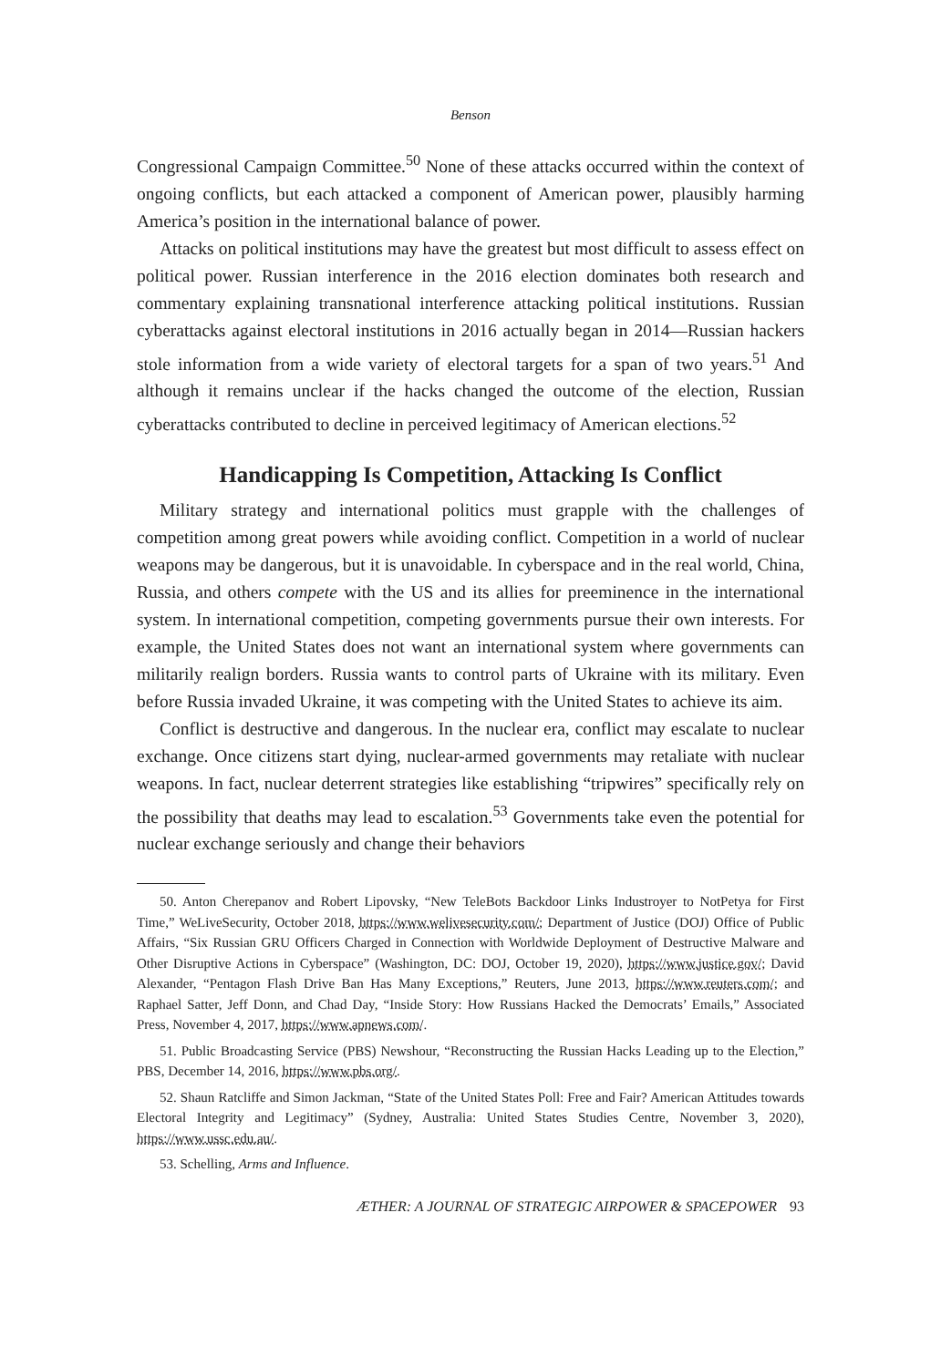Benson
Congressional Campaign Committee.<sup>50</sup> None of these attacks occurred within the context of ongoing conflicts, but each attacked a component of American power, plausibly harming America’s position in the international balance of power.
Attacks on political institutions may have the greatest but most difficult to assess effect on political power. Russian interference in the 2016 election dominates both research and commentary explaining transnational interference attacking political institutions. Russian cyberattacks against electoral institutions in 2016 actually began in 2014—Russian hackers stole information from a wide variety of electoral targets for a span of two years.<sup>51</sup> And although it remains unclear if the hacks changed the outcome of the election, Russian cyberattacks contributed to decline in perceived legitimacy of American elections.<sup>52</sup>
Handicapping Is Competition, Attacking Is Conflict
Military strategy and international politics must grapple with the challenges of competition among great powers while avoiding conflict. Competition in a world of nuclear weapons may be dangerous, but it is unavoidable. In cyberspace and in the real world, China, Russia, and others compete with the US and its allies for preeminence in the international system. In international competition, competing governments pursue their own interests. For example, the United States does not want an international system where governments can militarily realign borders. Russia wants to control parts of Ukraine with its military. Even before Russia invaded Ukraine, it was competing with the United States to achieve its aim.
Conflict is destructive and dangerous. In the nuclear era, conflict may escalate to nuclear exchange. Once citizens start dying, nuclear-armed governments may retaliate with nuclear weapons. In fact, nuclear deterrent strategies like establishing “tripwires” specifically rely on the possibility that deaths may lead to escalation.<sup>53</sup> Governments take even the potential for nuclear exchange seriously and change their behaviors
50. Anton Cherepanov and Robert Lipovsky, “New TeleBots Backdoor Links Industroyer to NotPetya for First Time,” WeLiveSecurity, October 2018, https://www.welivesecurity.com/; Department of Justice (DOJ) Office of Public Affairs, “Six Russian GRU Officers Charged in Connection with Worldwide Deployment of Destructive Malware and Other Disruptive Actions in Cyberspace” (Washington, DC: DOJ, October 19, 2020), https://www.justice.gov/; David Alexander, “Pentagon Flash Drive Ban Has Many Exceptions,” Reuters, June 2013, https://www.reuters.com/; and Raphael Satter, Jeff Donn, and Chad Day, “Inside Story: How Russians Hacked the Democrats’ Emails,” Associated Press, November 4, 2017, https://www.apnews.com/.
51. Public Broadcasting Service (PBS) Newshour, “Reconstructing the Russian Hacks Leading up to the Election,” PBS, December 14, 2016, https://www.pbs.org/.
52. Shaun Ratcliffe and Simon Jackman, “State of the United States Poll: Free and Fair? American Attitudes towards Electoral Integrity and Legitimacy” (Sydney, Australia: United States Studies Centre, November 3, 2020), https://www.ussc.edu.au/.
53. Schelling, Arms and Influence.
ÆTHER: A JOURNAL OF STRATEGIC AIRPOWER & SPACEPOWER 93